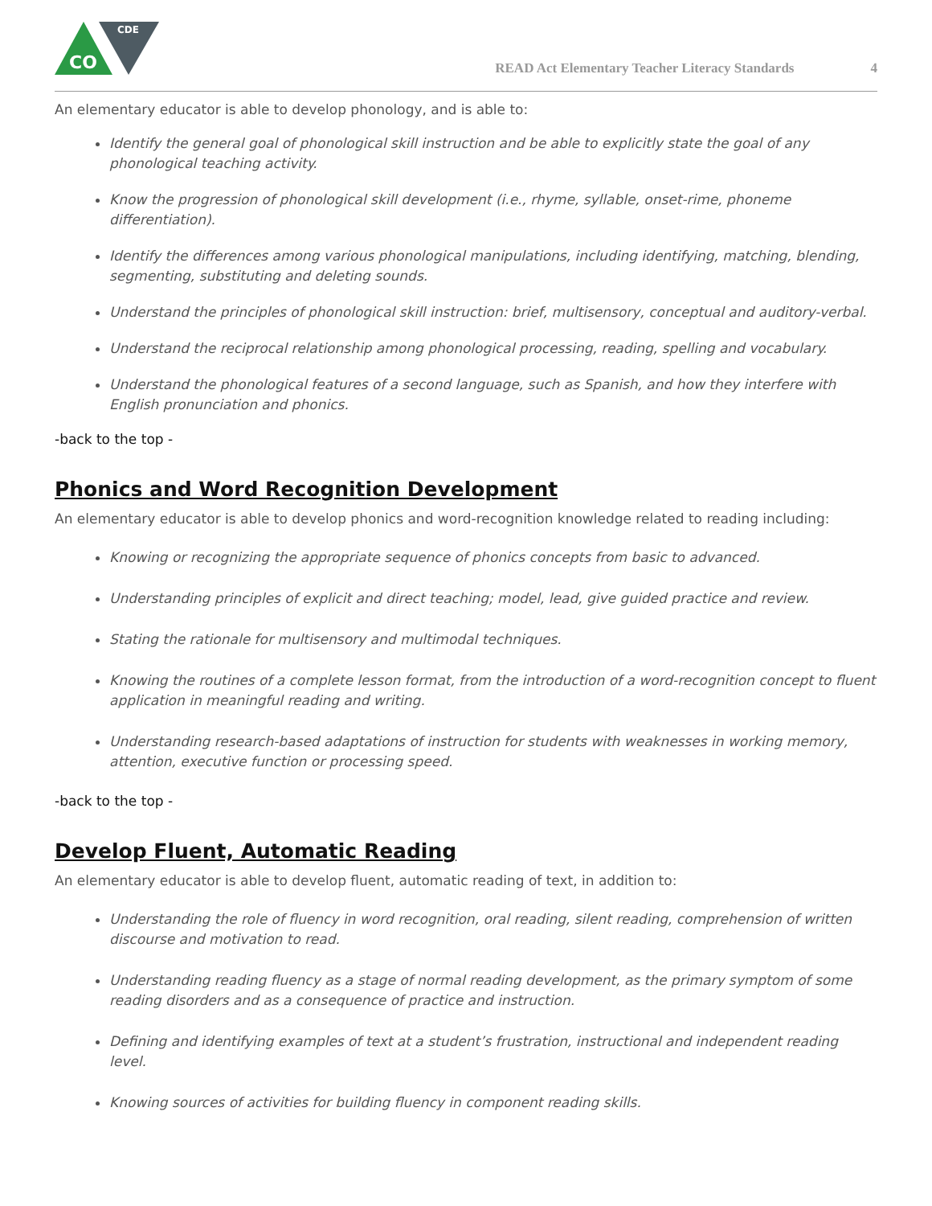CO
CDE
READ Act Elementary Teacher Literacy Standards 4
An elementary educator is able to develop phonology, and is able to:
Identify the general goal of phonological skill instruction and be able to explicitly state the goal of any phonological teaching activity.
Know the progression of phonological skill development (i.e., rhyme, syllable, onset-rime, phoneme differentiation).
Identify the differences among various phonological manipulations, including identifying, matching, blending, segmenting, substituting and deleting sounds.
Understand the principles of phonological skill instruction: brief, multisensory, conceptual and auditory-verbal.
Understand the reciprocal relationship among phonological processing, reading, spelling and vocabulary.
Understand the phonological features of a second language, such as Spanish, and how they interfere with English pronunciation and phonics.
-back to the top -
Phonics and Word Recognition Development
An elementary educator is able to develop phonics and word-recognition knowledge related to reading including:
Knowing or recognizing the appropriate sequence of phonics concepts from basic to advanced.
Understanding principles of explicit and direct teaching; model, lead, give guided practice and review.
Stating the rationale for multisensory and multimodal techniques.
Knowing the routines of a complete lesson format, from the introduction of a word-recognition concept to fluent application in meaningful reading and writing.
Understanding research-based adaptations of instruction for students with weaknesses in working memory, attention, executive function or processing speed.
-back to the top -
Develop Fluent, Automatic Reading
An elementary educator is able to develop fluent, automatic reading of text, in addition to:
Understanding the role of fluency in word recognition, oral reading, silent reading, comprehension of written discourse and motivation to read.
Understanding reading fluency as a stage of normal reading development, as the primary symptom of some reading disorders and as a consequence of practice and instruction.
Defining and identifying examples of text at a student’s frustration, instructional and independent reading level.
Knowing sources of activities for building fluency in component reading skills.